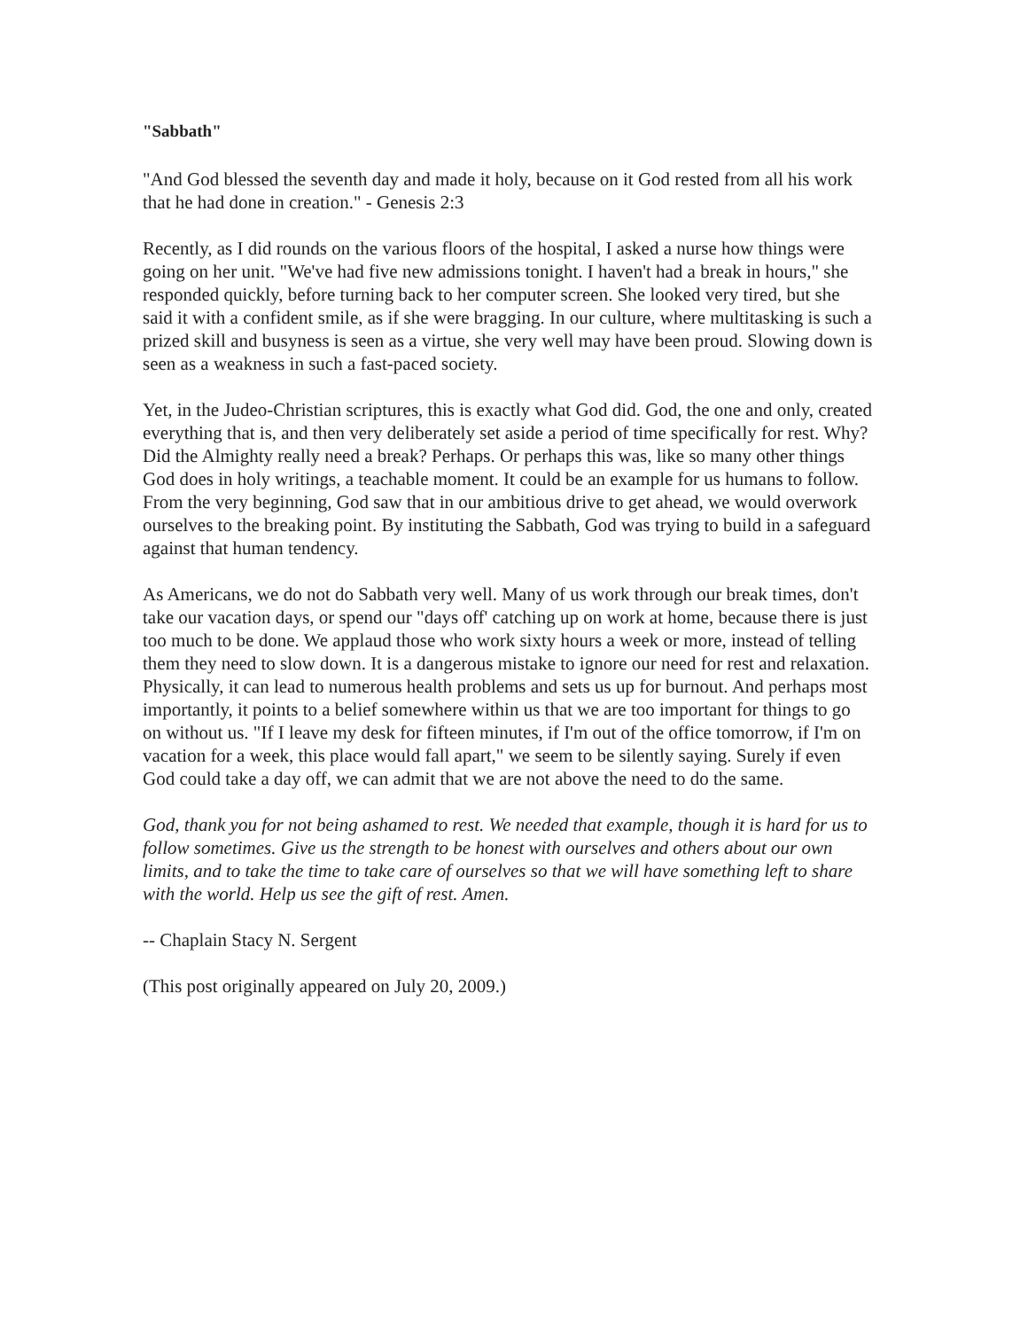"Sabbath"
"And God blessed the seventh day and made it holy, because on it God rested from all his work that he had done in creation." - Genesis 2:3
Recently, as I did rounds on the various floors of the hospital, I asked a nurse how things were going on her unit. "We've had five new admissions tonight. I haven't had a break in hours," she responded quickly, before turning back to her computer screen. She looked very tired, but she said it with a confident smile, as if she were bragging. In our culture, where multitasking is such a prized skill and busyness is seen as a virtue, she very well may have been proud. Slowing down is seen as a weakness in such a fast-paced society.
Yet, in the Judeo-Christian scriptures, this is exactly what God did. God, the one and only, created everything that is, and then very deliberately set aside a period of time specifically for rest. Why? Did the Almighty really need a break? Perhaps. Or perhaps this was, like so many other things God does in holy writings, a teachable moment. It could be an example for us humans to follow. From the very beginning, God saw that in our ambitious drive to get ahead, we would overwork ourselves to the breaking point. By instituting the Sabbath, God was trying to build in a safeguard against that human tendency.
As Americans, we do not do Sabbath very well. Many of us work through our break times, don't take our vacation days, or spend our "days off' catching up on work at home, because there is just too much to be done. We applaud those who work sixty hours a week or more, instead of telling them they need to slow down. It is a dangerous mistake to ignore our need for rest and relaxation. Physically, it can lead to numerous health problems and sets us up for burnout. And perhaps most importantly, it points to a belief somewhere within us that we are too important for things to go on without us. "If I leave my desk for fifteen minutes, if I'm out of the office tomorrow, if I'm on vacation for a week, this place would fall apart," we seem to be silently saying. Surely if even God could take a day off, we can admit that we are not above the need to do the same.
God, thank you for not being ashamed to rest. We needed that example, though it is hard for us to follow sometimes. Give us the strength to be honest with ourselves and others about our own limits, and to take the time to take care of ourselves so that we will have something left to share with the world. Help us see the gift of rest. Amen.
-- Chaplain Stacy N. Sergent
(This post originally appeared on July 20, 2009.)